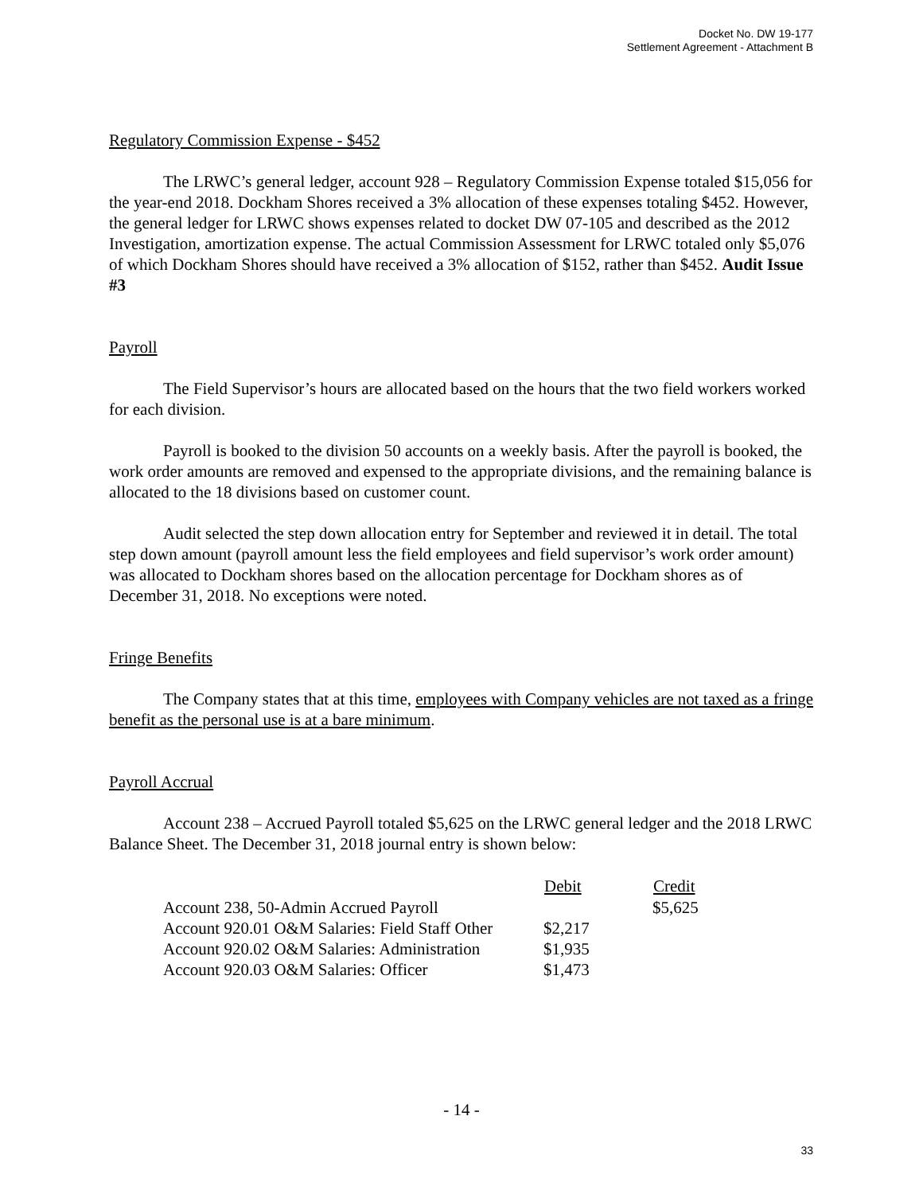Docket No. DW 19-177
Settlement Agreement - Attachment B
Regulatory Commission Expense - $452
The LRWC’s general ledger, account 928 – Regulatory Commission Expense totaled $15,056 for the year-end 2018. Dockham Shores received a 3% allocation of these expenses totaling $452. However, the general ledger for LRWC shows expenses related to docket DW 07-105 and described as the 2012 Investigation, amortization expense. The actual Commission Assessment for LRWC totaled only $5,076 of which Dockham Shores should have received a 3% allocation of $152, rather than $452. Audit Issue #3
Payroll
The Field Supervisor’s hours are allocated based on the hours that the two field workers worked for each division.
Payroll is booked to the division 50 accounts on a weekly basis. After the payroll is booked, the work order amounts are removed and expensed to the appropriate divisions, and the remaining balance is allocated to the 18 divisions based on customer count.
Audit selected the step down allocation entry for September and reviewed it in detail. The total step down amount (payroll amount less the field employees and field supervisor’s work order amount) was allocated to Dockham shores based on the allocation percentage for Dockham shores as of December 31, 2018. No exceptions were noted.
Fringe Benefits
The Company states that at this time, employees with Company vehicles are not taxed as a fringe benefit as the personal use is at a bare minimum.
Payroll Accrual
Account 238 – Accrued Payroll totaled $5,625 on the LRWC general ledger and the 2018 LRWC Balance Sheet. The December 31, 2018 journal entry is shown below:
| | Debit | Credit |
| --- | --- | --- |
| Account 238, 50-Admin Accrued Payroll | | $5,625 |
| Account 920.01 O&M Salaries: Field Staff Other | $2,217 | |
| Account 920.02 O&M Salaries: Administration | $1,935 | |
| Account 920.03 O&M Salaries: Officer | $1,473 | |
- 14 -
33